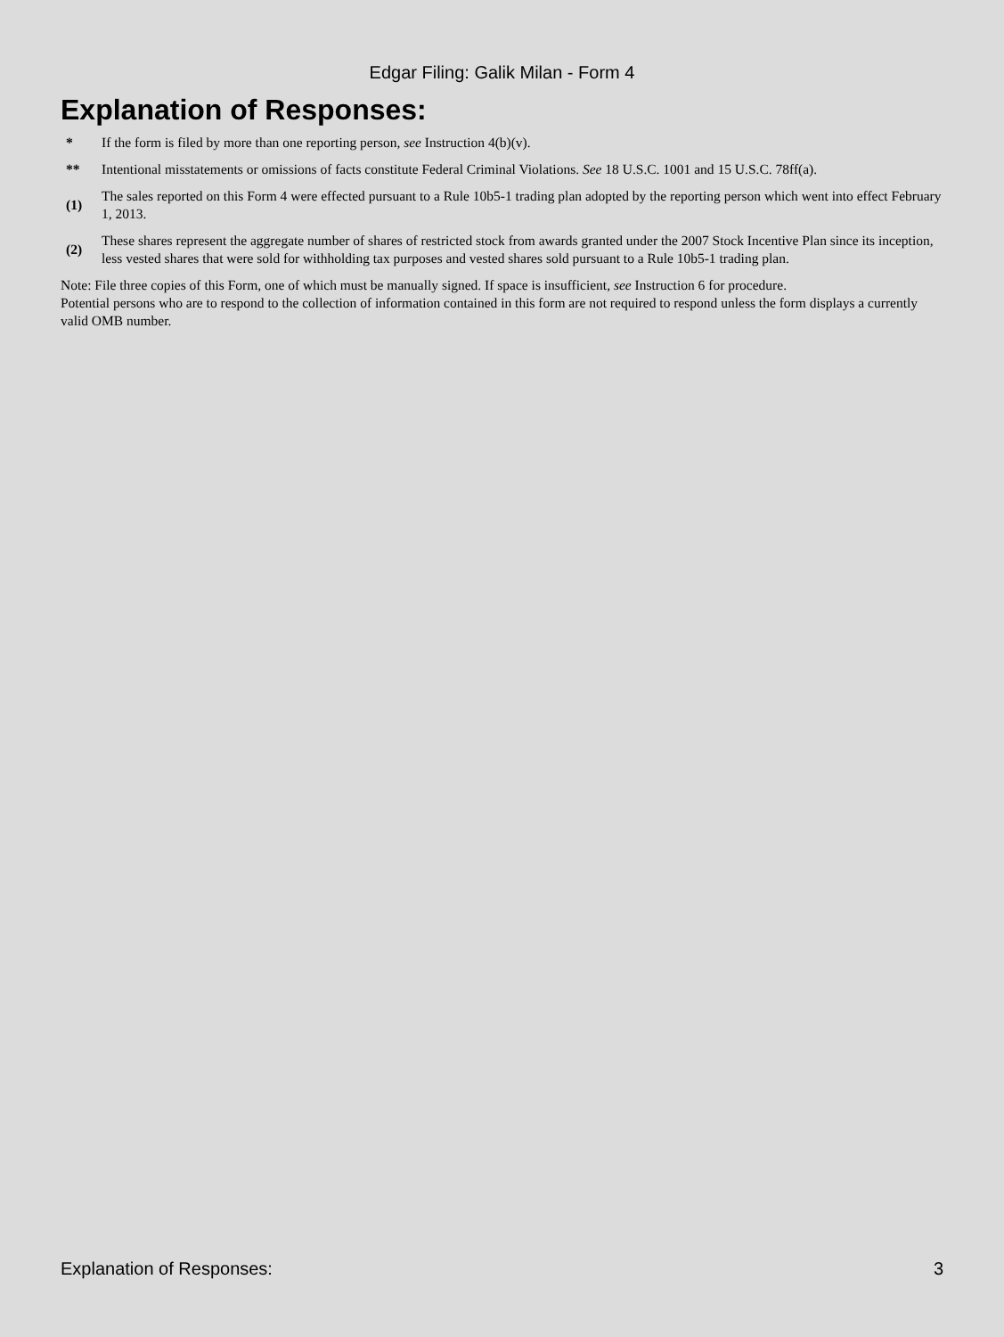Edgar Filing: Galik Milan - Form 4
Explanation of Responses:
| * | If the form is filed by more than one reporting person, see Instruction 4(b)(v). |
| ** | Intentional misstatements or omissions of facts constitute Federal Criminal Violations. See 18 U.S.C. 1001 and 15 U.S.C. 78ff(a). |
| (1) | The sales reported on this Form 4 were effected pursuant to a Rule 10b5-1 trading plan adopted by the reporting person which went into effect February 1, 2013. |
| (2) | These shares represent the aggregate number of shares of restricted stock from awards granted under the 2007 Stock Incentive Plan since its inception, less vested shares that were sold for withholding tax purposes and vested shares sold pursuant to a Rule 10b5-1 trading plan. |
Note: File three copies of this Form, one of which must be manually signed. If space is insufficient, see Instruction 6 for procedure.
Potential persons who are to respond to the collection of information contained in this form are not required to respond unless the form displays a currently valid OMB number.
Explanation of Responses: 3